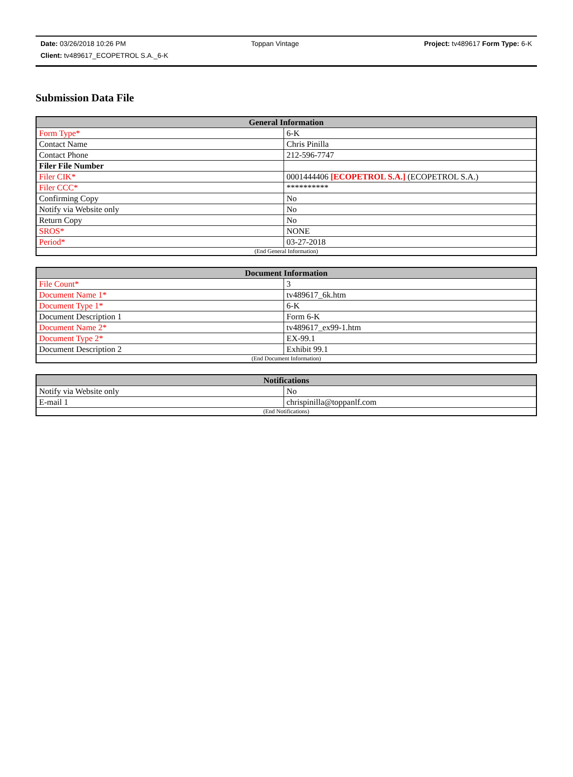Date: 03/26/2018 10:26 PM Toppan Vintage Project: tv489617 Form Type: 6-K
Client: tv489617_ECOPETROL S.A._6-K
Submission Data File
| General Information | |
| --- | --- |
| Form Type* | 6-K |
| Contact Name | Chris Pinilla |
| Contact Phone | 212-596-7747 |
| Filer File Number | |
| Filer CIK* | 0001444406 [ECOPETROL S.A.] (ECOPETROL S.A.) |
| Filer CCC* | ********** |
| Confirming Copy | No |
| Notify via Website only | No |
| Return Copy | No |
| SROS* | NONE |
| Period* | 03-27-2018 |
| (End General Information) | |
| Document Information | |
| --- | --- |
| File Count* | 3 |
| Document Name 1* | tv489617_6k.htm |
| Document Type 1* | 6-K |
| Document Description 1 | Form 6-K |
| Document Name 2* | tv489617_ex99-1.htm |
| Document Type 2* | EX-99.1 |
| Document Description 2 | Exhibit 99.1 |
| (End Document Information) | |
| Notifications | |
| --- | --- |
| Notify via Website only | No |
| E-mail 1 | chrispinilla@toppanlf.com |
| (End Notifications) | |